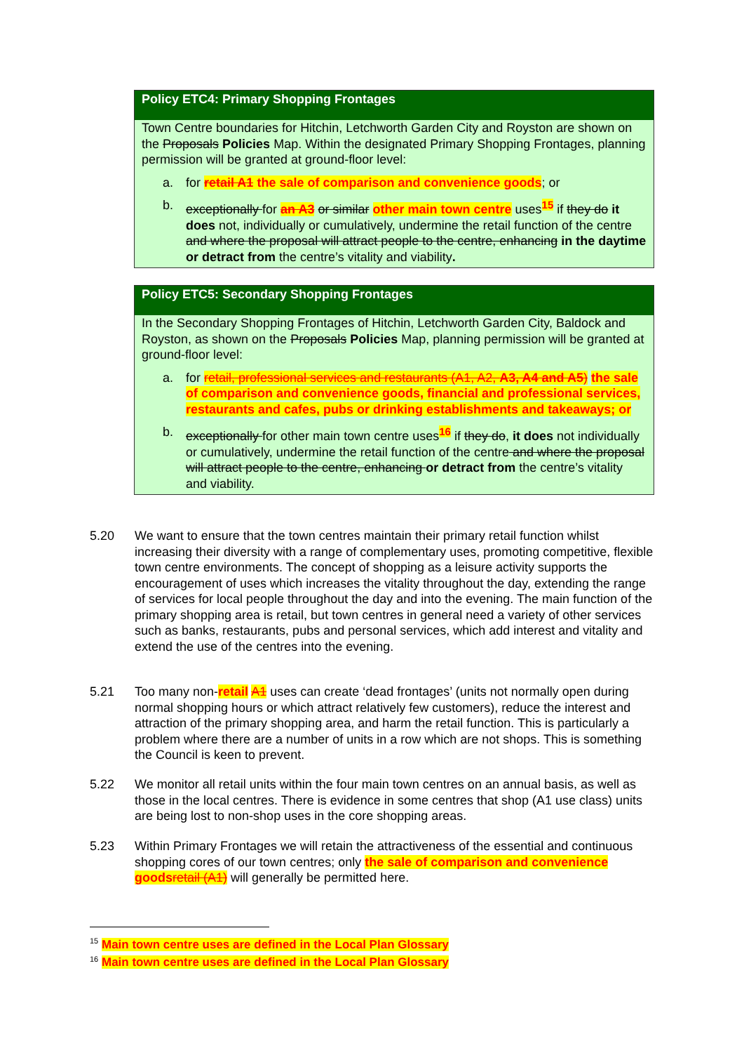Policy ETC4: Primary Shopping Frontages
Town Centre boundaries for Hitchin, Letchworth Garden City and Royston are shown on the Proposals Policies Map. Within the designated Primary Shopping Frontages, planning permission will be granted at ground-floor level:
a. for retail A1 the sale of comparison and convenience goods; or
b. exceptionally for an A3 or similar other main town centre uses<sup>15</sup> if they do it does not, individually or cumulatively, undermine the retail function of the centre and where the proposal will attract people to the centre, enhancing in the daytime or detract from the centre’s vitality and viability.
Policy ETC5: Secondary Shopping Frontages
In the Secondary Shopping Frontages of Hitchin, Letchworth Garden City, Baldock and Royston, as shown on the Proposals Policies Map, planning permission will be granted at ground-floor level:
a. for retail, professional services and restaurants (A1, A2, A3, A4 and A5) the sale of comparison and convenience goods, financial and professional services, restaurants and cafes, pubs or drinking establishments and takeaways; or
b. exceptionally for other main town centre uses<sup>16</sup> if they do, it does not individually or cumulatively, undermine the retail function of the centre and where the proposal will attract people to the centre, enhancing or detract from the centre’s vitality and viability.
5.20 We want to ensure that the town centres maintain their primary retail function whilst increasing their diversity with a range of complementary uses, promoting competitive, flexible town centre environments. The concept of shopping as a leisure activity supports the encouragement of uses which increases the vitality throughout the day, extending the range of services for local people throughout the day and into the evening. The main function of the primary shopping area is retail, but town centres in general need a variety of other services such as banks, restaurants, pubs and personal services, which add interest and vitality and extend the use of the centres into the evening.
5.21 Too many non-retail A1 uses can create ‘dead frontages’ (units not normally open during normal shopping hours or which attract relatively few customers), reduce the interest and attraction of the primary shopping area, and harm the retail function. This is particularly a problem where there are a number of units in a row which are not shops. This is something the Council is keen to prevent.
5.22 We monitor all retail units within the four main town centres on an annual basis, as well as those in the local centres. There is evidence in some centres that shop (A1 use class) units are being lost to non-shop uses in the core shopping areas.
5.23 Within Primary Frontages we will retain the attractiveness of the essential and continuous shopping cores of our town centres; only the sale of comparison and convenience goods retail (A1) will generally be permitted here.
<sup>15</sup> Main town centre uses are defined in the Local Plan Glossary
<sup>16</sup> Main town centre uses are defined in the Local Plan Glossary